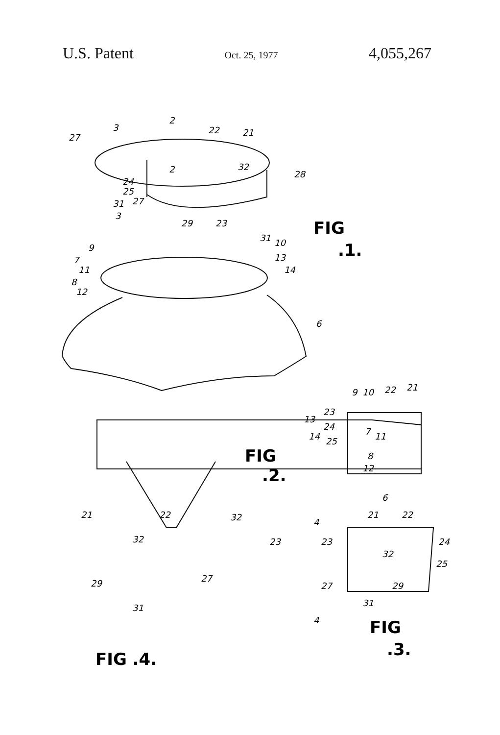U.S. Patent Oct. 25, 1977 4,055,267
27
3
2
22
21
2
32
28
24
25
27
31
3
29
23
31
9
10
7
13
11
14
8
12
6
9
10
22
21
23
13
24
7
11
14
25
8
12
6
21
22
32
32
23
29
27
31
4
21
22
23
24
32
25
27
29
31
4
FIG
.1.
FIG
.2.
FIG
.3.
FIG .4.